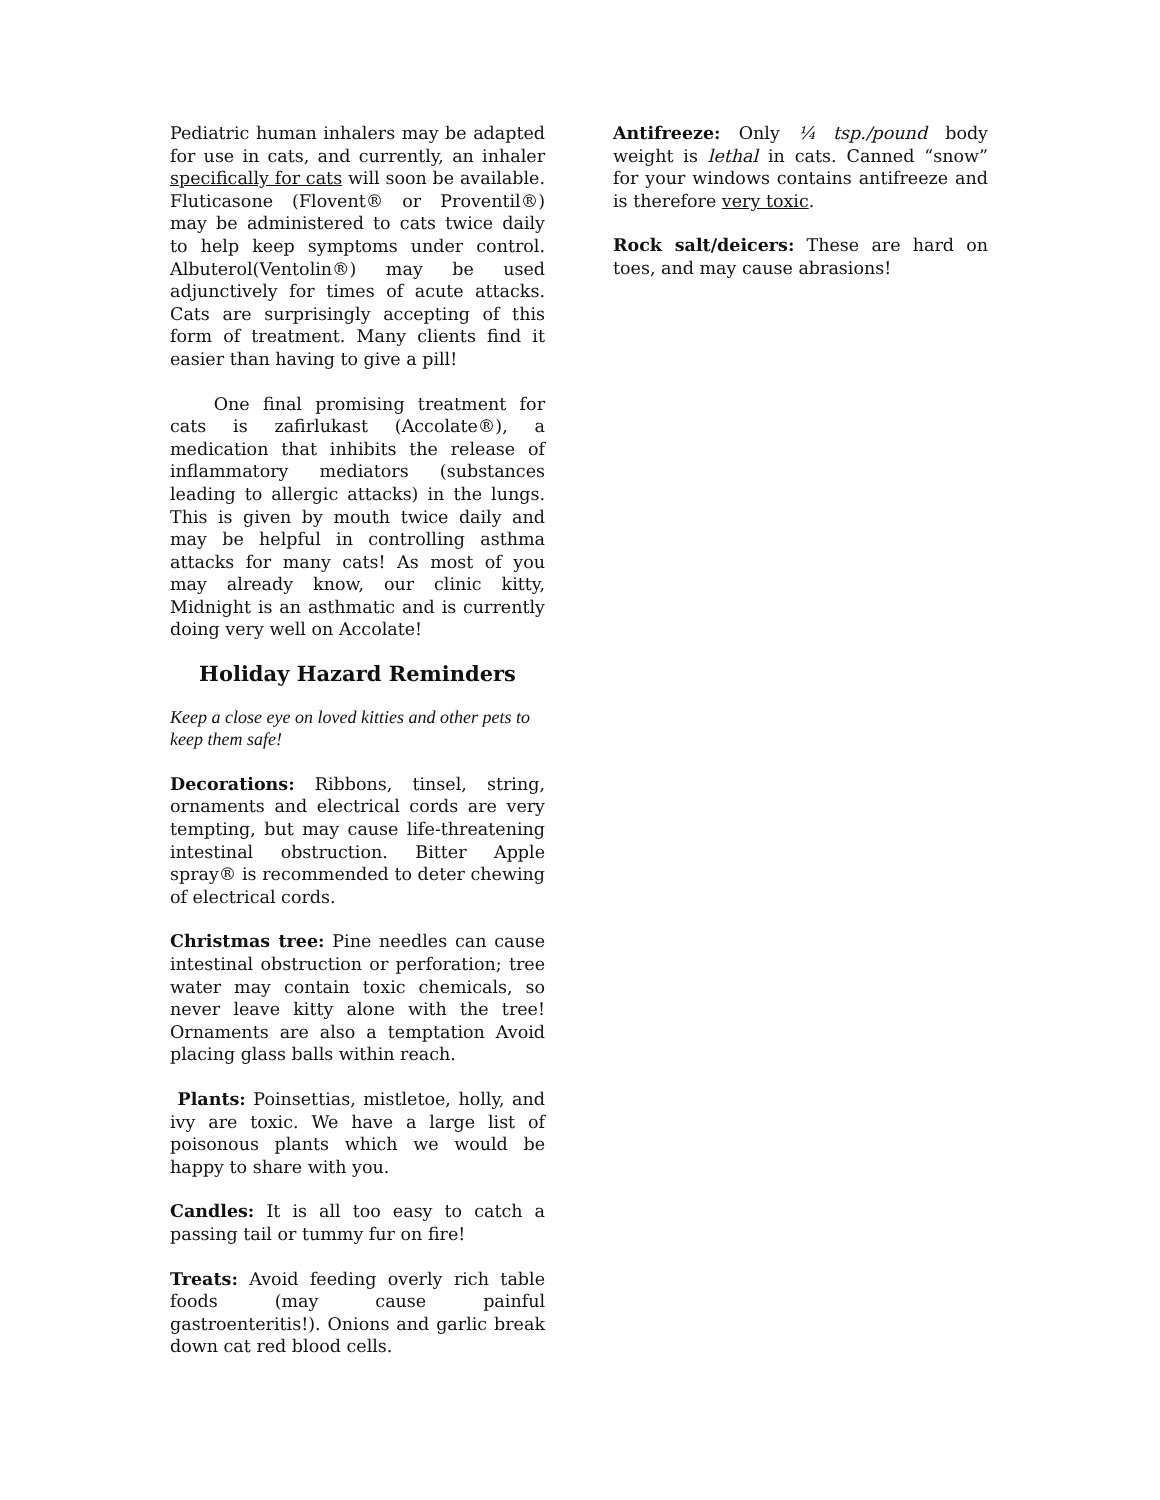Pediatric human inhalers may be adapted for use in cats, and currently, an inhaler specifically for cats will soon be available. Fluticasone (Flovent® or Proventil®) may be administered to cats twice daily to help keep symptoms under control. Albuterol(Ventolin®) may be used adjunctively for times of acute attacks. Cats are surprisingly accepting of this form of treatment. Many clients find it easier than having to give a pill!
   One final promising treatment for cats is zafirlukast (Accolate®), a medication that inhibits the release of inflammatory mediators (substances leading to allergic attacks) in the lungs. This is given by mouth twice daily and may be helpful in controlling asthma attacks for many cats! As most of you may already know, our clinic kitty, Midnight is an asthmatic and is currently doing very well on Accolate!
Holiday Hazard Reminders
Keep a close eye on loved kitties and other pets to keep them safe!
Decorations: Ribbons, tinsel, string, ornaments and electrical cords are very tempting, but may cause life-threatening intestinal obstruction. Bitter Apple spray® is recommended to deter chewing of electrical cords.
Christmas tree: Pine needles can cause intestinal obstruction or perforation; tree water may contain toxic chemicals, so never leave kitty alone with the tree! Ornaments are also a temptation Avoid placing glass balls within reach.
Plants: Poinsettias, mistletoe, holly, and ivy are toxic. We have a large list of poisonous plants which we would be happy to share with you.
Candles: It is all too easy to catch a passing tail or tummy fur on fire!
Treats: Avoid feeding overly rich table foods (may cause painful gastroenteritis!). Onions and garlic break down cat red blood cells.
Antifreeze: Only ¼ tsp./pound body weight is lethal in cats. Canned “snow” for your windows contains antifreeze and is therefore very toxic.
Rock salt/deicers: These are hard on toes, and may cause abrasions!